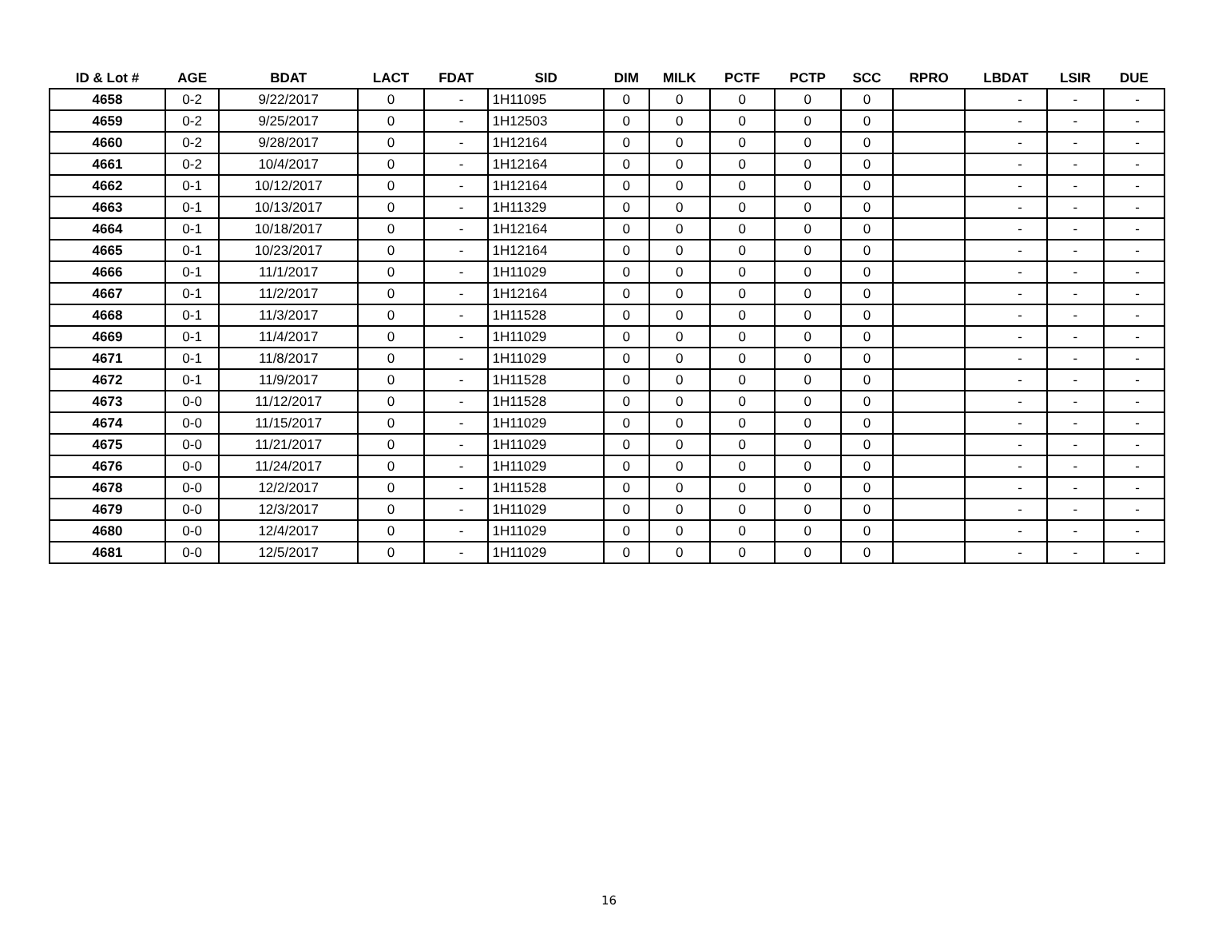| ID & Lot # | AGE | BDAT | LACT | FDAT | SID | DIM | MILK | PCTF | PCTP | SCC | RPRO | LBDAT | LSIR | DUE |
| --- | --- | --- | --- | --- | --- | --- | --- | --- | --- | --- | --- | --- | --- | --- |
| 4658 | 0-2 | 9/22/2017 | 0 | - | 1H11095 | 0 | 0 | 0 | 0 | 0 | | - | - | - |
| 4659 | 0-2 | 9/25/2017 | 0 | - | 1H12503 | 0 | 0 | 0 | 0 | 0 | | - | - | - |
| 4660 | 0-2 | 9/28/2017 | 0 | - | 1H12164 | 0 | 0 | 0 | 0 | 0 | | - | - | - |
| 4661 | 0-2 | 10/4/2017 | 0 | - | 1H12164 | 0 | 0 | 0 | 0 | 0 | | - | - | - |
| 4662 | 0-1 | 10/12/2017 | 0 | - | 1H12164 | 0 | 0 | 0 | 0 | 0 | | - | - | - |
| 4663 | 0-1 | 10/13/2017 | 0 | - | 1H11329 | 0 | 0 | 0 | 0 | 0 | | - | - | - |
| 4664 | 0-1 | 10/18/2017 | 0 | - | 1H12164 | 0 | 0 | 0 | 0 | 0 | | - | - | - |
| 4665 | 0-1 | 10/23/2017 | 0 | - | 1H12164 | 0 | 0 | 0 | 0 | 0 | | - | - | - |
| 4666 | 0-1 | 11/1/2017 | 0 | - | 1H11029 | 0 | 0 | 0 | 0 | 0 | | - | - | - |
| 4667 | 0-1 | 11/2/2017 | 0 | - | 1H12164 | 0 | 0 | 0 | 0 | 0 | | - | - | - |
| 4668 | 0-1 | 11/3/2017 | 0 | - | 1H11528 | 0 | 0 | 0 | 0 | 0 | | - | - | - |
| 4669 | 0-1 | 11/4/2017 | 0 | - | 1H11029 | 0 | 0 | 0 | 0 | 0 | | - | - | - |
| 4671 | 0-1 | 11/8/2017 | 0 | - | 1H11029 | 0 | 0 | 0 | 0 | 0 | | - | - | - |
| 4672 | 0-1 | 11/9/2017 | 0 | - | 1H11528 | 0 | 0 | 0 | 0 | 0 | | - | - | - |
| 4673 | 0-0 | 11/12/2017 | 0 | - | 1H11528 | 0 | 0 | 0 | 0 | 0 | | - | - | - |
| 4674 | 0-0 | 11/15/2017 | 0 | - | 1H11029 | 0 | 0 | 0 | 0 | 0 | | - | - | - |
| 4675 | 0-0 | 11/21/2017 | 0 | - | 1H11029 | 0 | 0 | 0 | 0 | 0 | | - | - | - |
| 4676 | 0-0 | 11/24/2017 | 0 | - | 1H11029 | 0 | 0 | 0 | 0 | 0 | | - | - | - |
| 4678 | 0-0 | 12/2/2017 | 0 | - | 1H11528 | 0 | 0 | 0 | 0 | 0 | | - | - | - |
| 4679 | 0-0 | 12/3/2017 | 0 | - | 1H11029 | 0 | 0 | 0 | 0 | 0 | | - | - | - |
| 4680 | 0-0 | 12/4/2017 | 0 | - | 1H11029 | 0 | 0 | 0 | 0 | 0 | | - | - | - |
| 4681 | 0-0 | 12/5/2017 | 0 | - | 1H11029 | 0 | 0 | 0 | 0 | 0 | | - | - | - |
16